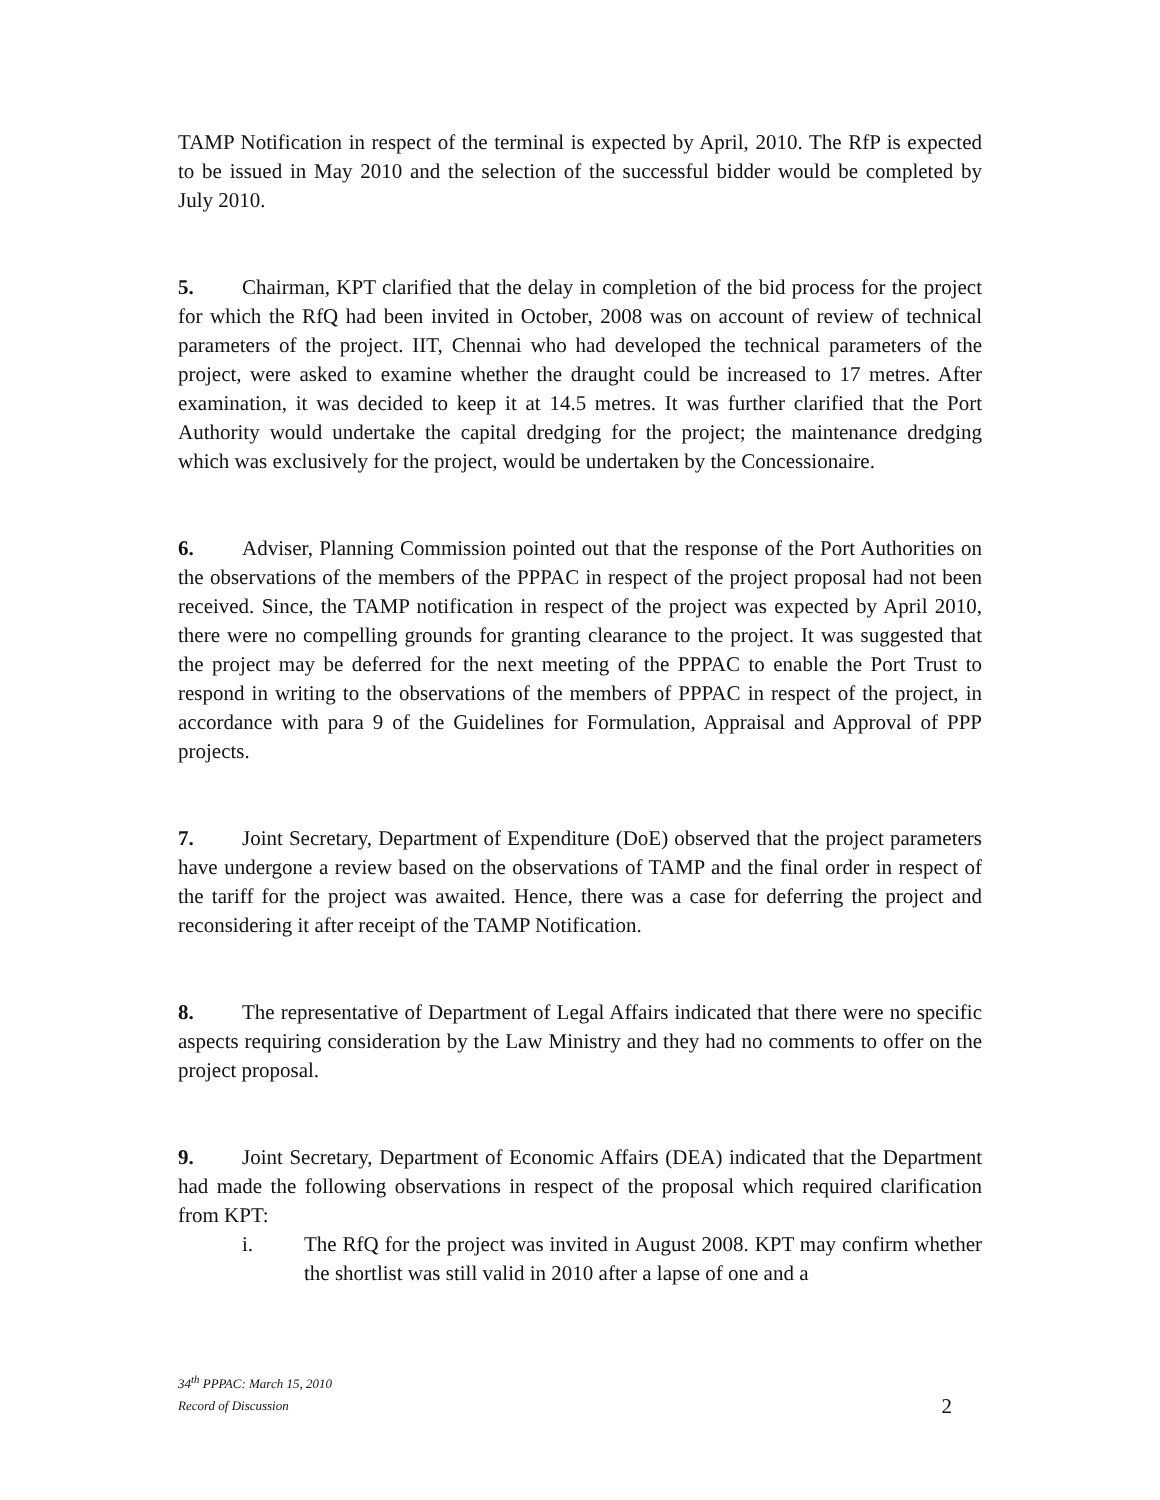TAMP Notification in respect of the terminal is expected by April, 2010. The RfP is expected to be issued in May 2010 and the selection of the successful bidder would be completed by July 2010.
5. Chairman, KPT clarified that the delay in completion of the bid process for the project for which the RfQ had been invited in October, 2008 was on account of review of technical parameters of the project. IIT, Chennai who had developed the technical parameters of the project, were asked to examine whether the draught could be increased to 17 metres. After examination, it was decided to keep it at 14.5 metres. It was further clarified that the Port Authority would undertake the capital dredging for the project; the maintenance dredging which was exclusively for the project, would be undertaken by the Concessionaire.
6. Adviser, Planning Commission pointed out that the response of the Port Authorities on the observations of the members of the PPPAC in respect of the project proposal had not been received. Since, the TAMP notification in respect of the project was expected by April 2010, there were no compelling grounds for granting clearance to the project. It was suggested that the project may be deferred for the next meeting of the PPPAC to enable the Port Trust to respond in writing to the observations of the members of PPPAC in respect of the project, in accordance with para 9 of the Guidelines for Formulation, Appraisal and Approval of PPP projects.
7. Joint Secretary, Department of Expenditure (DoE) observed that the project parameters have undergone a review based on the observations of TAMP and the final order in respect of the tariff for the project was awaited. Hence, there was a case for deferring the project and reconsidering it after receipt of the TAMP Notification.
8. The representative of Department of Legal Affairs indicated that there were no specific aspects requiring consideration by the Law Ministry and they had no comments to offer on the project proposal.
9. Joint Secretary, Department of Economic Affairs (DEA) indicated that the Department had made the following observations in respect of the proposal which required clarification from KPT:
i. The RfQ for the project was invited in August 2008. KPT may confirm whether the shortlist was still valid in 2010 after a lapse of one and a
34<sup>th</sup> PPPAC: March 15, 2010
Record of Discussion
2